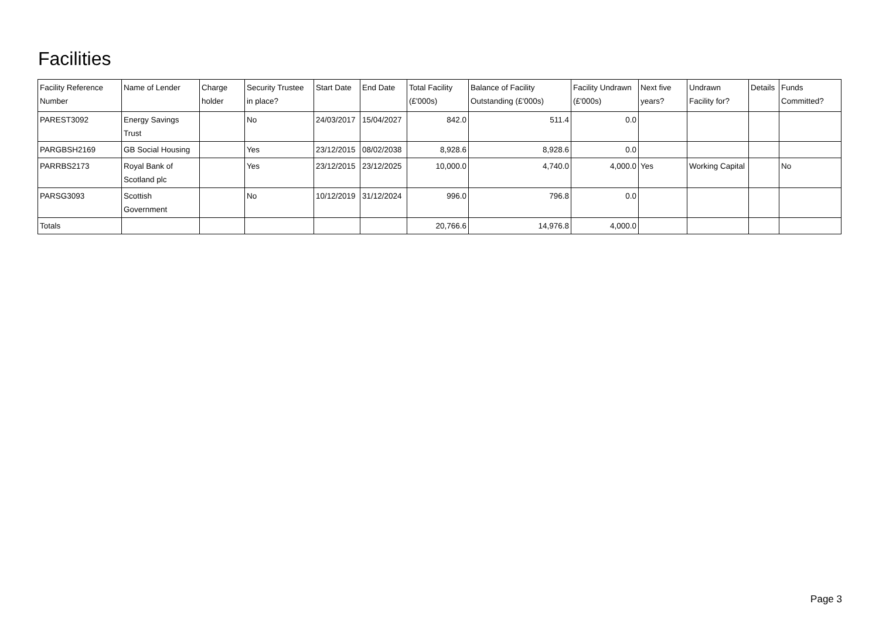Facilities
| Facility Reference Number | Name of Lender | Charge holder | Security Trustee in place? | Start Date | End Date | Total Facility (£'000s) | Balance of Facility Outstanding (£'000s) | Facility Undrawn (£'000s) | Next five years? | Undrawn Facility for? | Details | Funds Committed? |
| --- | --- | --- | --- | --- | --- | --- | --- | --- | --- | --- | --- | --- |
| PAREST3092 | Energy Savings Trust | | No | 24/03/2017 | 15/04/2027 | 842.0 | 511.4 | 0.0 | | | | |
| PARGBSH2169 | GB Social Housing | | Yes | 23/12/2015 | 08/02/2038 | 8,928.6 | 8,928.6 | 0.0 | | | | |
| PARRBS2173 | Royal Bank of Scotland plc | | Yes | 23/12/2015 | 23/12/2025 | 10,000.0 | 4,740.0 | 4,000.0 | Yes | Working Capital | | No |
| PARSG3093 | Scottish Government | | No | 10/12/2019 | 31/12/2024 | 996.0 | 796.8 | 0.0 | | | | |
| Totals | | | | | | 20,766.6 | 14,976.8 | 4,000.0 | | | | |
Page 3